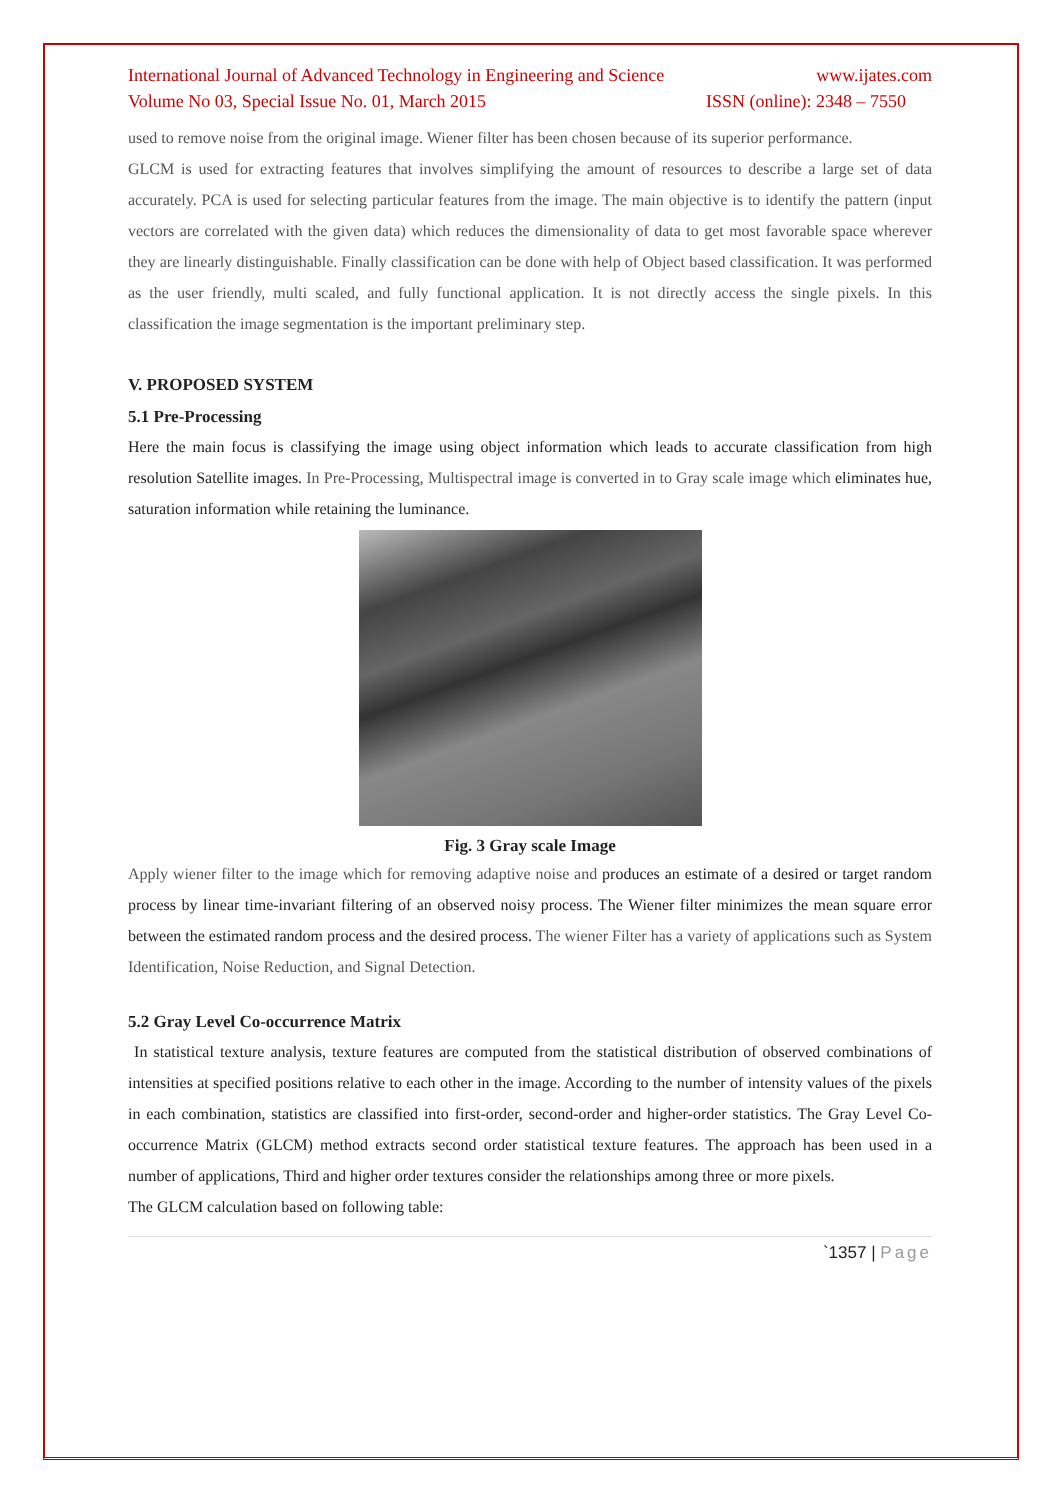International Journal of Advanced Technology in Engineering and Science www.ijates.com
Volume No 03, Special Issue No. 01, March 2015 ISSN (online): 2348 – 7550
used to remove noise from the original image. Wiener filter has been chosen because of its superior performance.
GLCM is used for extracting features that involves simplifying the amount of resources to describe a large set of data accurately. PCA is used for selecting particular features from the image. The main objective is to identify the pattern (input vectors are correlated with the given data) which reduces the dimensionality of data to get most favorable space wherever they are linearly distinguishable. Finally classification can be done with help of Object based classification. It was performed as the user friendly, multi scaled, and fully functional application. It is not directly access the single pixels. In this classification the image segmentation is the important preliminary step.
V. PROPOSED SYSTEM
5.1 Pre-Processing
Here the main focus is classifying the image using object information which leads to accurate classification from high resolution Satellite images. In Pre-Processing, Multispectral image is converted in to Gray scale image which eliminates hue, saturation information while retaining the luminance.
Fig. 3 Gray scale Image
Apply wiener filter to the image which for removing adaptive noise and produces an estimate of a desired or target random process by linear time-invariant filtering of an observed noisy process. The Wiener filter minimizes the mean square error between the estimated random process and the desired process. The wiener Filter has a variety of applications such as System Identification, Noise Reduction, and Signal Detection.
5.2 Gray Level Co-occurrence Matrix
In statistical texture analysis, texture features are computed from the statistical distribution of observed combinations of intensities at specified positions relative to each other in the image. According to the number of intensity values of the pixels in each combination, statistics are classified into first-order, second-order and higher-order statistics. The Gray Level Co-occurrence Matrix (GLCM) method extracts second order statistical texture features. The approach has been used in a number of applications, Third and higher order textures consider the relationships among three or more pixels.
The GLCM calculation based on following table:
`1357 | Page